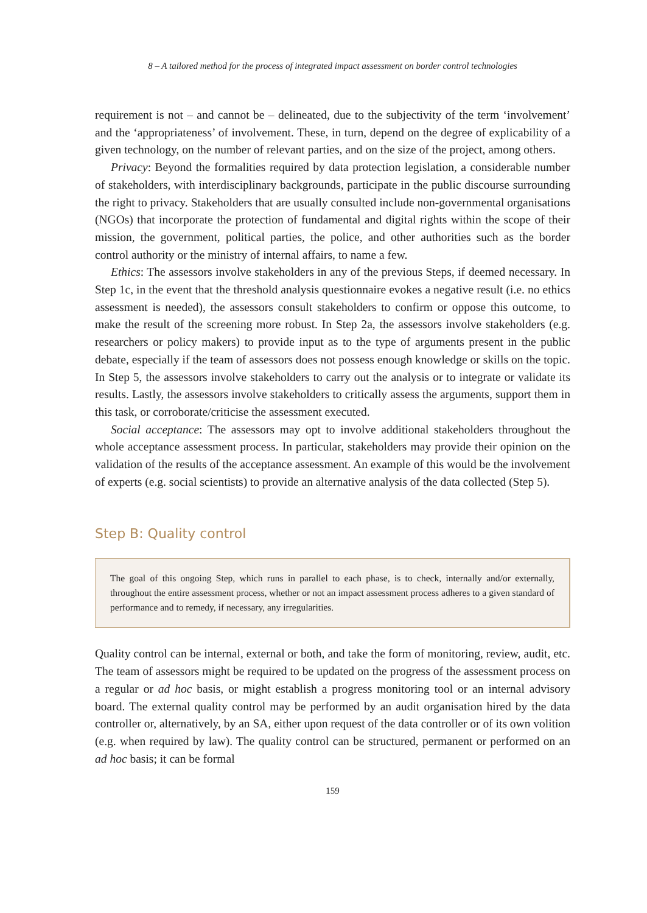8 – A tailored method for the process of integrated impact assessment on border control technologies
requirement is not – and cannot be – delineated, due to the subjectivity of the term ‘involvement’ and the ‘appropriateness’ of involvement. These, in turn, depend on the degree of explicability of a given technology, on the number of relevant parties, and on the size of the project, among others.
Privacy: Beyond the formalities required by data protection legislation, a considerable number of stakeholders, with interdisciplinary backgrounds, participate in the public discourse surrounding the right to privacy. Stakeholders that are usually consulted include non-governmental organisations (NGOs) that incorporate the protection of fundamental and digital rights within the scope of their mission, the government, political parties, the police, and other authorities such as the border control authority or the ministry of internal affairs, to name a few.
Ethics: The assessors involve stakeholders in any of the previous Steps, if deemed necessary. In Step 1c, in the event that the threshold analysis questionnaire evokes a negative result (i.e. no ethics assessment is needed), the assessors consult stakeholders to confirm or oppose this outcome, to make the result of the screening more robust. In Step 2a, the assessors involve stakeholders (e.g. researchers or policy makers) to provide input as to the type of arguments present in the public debate, especially if the team of assessors does not possess enough knowledge or skills on the topic. In Step 5, the assessors involve stakeholders to carry out the analysis or to integrate or validate its results. Lastly, the assessors involve stakeholders to critically assess the arguments, support them in this task, or corroborate/criticise the assessment executed.
Social acceptance: The assessors may opt to involve additional stakeholders throughout the whole acceptance assessment process. In particular, stakeholders may provide their opinion on the validation of the results of the acceptance assessment. An example of this would be the involvement of experts (e.g. social scientists) to provide an alternative analysis of the data collected (Step 5).
Step B: Quality control
The goal of this ongoing Step, which runs in parallel to each phase, is to check, internally and/or externally, throughout the entire assessment process, whether or not an impact assessment process adheres to a given standard of performance and to remedy, if necessary, any irregularities.
Quality control can be internal, external or both, and take the form of monitoring, review, audit, etc. The team of assessors might be required to be updated on the progress of the assessment process on a regular or ad hoc basis, or might establish a progress monitoring tool or an internal advisory board. The external quality control may be performed by an audit organisation hired by the data controller or, alternatively, by an SA, either upon request of the data controller or of its own volition (e.g. when required by law). The quality control can be structured, permanent or performed on an ad hoc basis; it can be formal
159